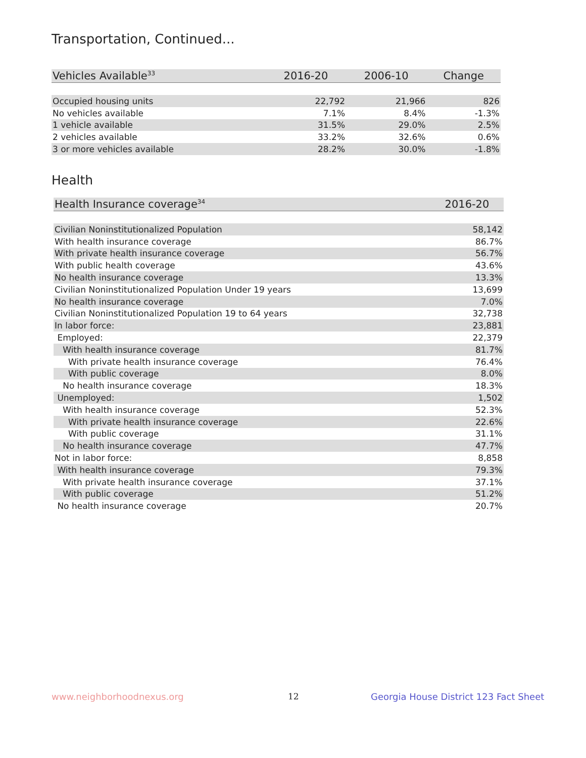Transportation, Continued...
| Vehicles Available<sup>33</sup> | 2016-20 | 2006-10 | Change |
| --- | --- | --- | --- |
| Occupied housing units | 22,792 | 21,966 | 826 |
| No vehicles available | 7.1% | 8.4% | -1.3% |
| 1 vehicle available | 31.5% | 29.0% | 2.5% |
| 2 vehicles available | 33.2% | 32.6% | 0.6% |
| 3 or more vehicles available | 28.2% | 30.0% | -1.8% |
Health
| Health Insurance coverage<sup>34</sup> | 2016-20 |
| --- | --- |
| Civilian Noninstitutionalized Population | 58,142 |
| With health insurance coverage | 86.7% |
| With private health insurance coverage | 56.7% |
| With public health coverage | 43.6% |
| No health insurance coverage | 13.3% |
| Civilian Noninstitutionalized Population Under 19 years | 13,699 |
| No health insurance coverage | 7.0% |
| Civilian Noninstitutionalized Population 19 to 64 years | 32,738 |
| In labor force: | 23,881 |
| Employed: | 22,379 |
| With health insurance coverage | 81.7% |
| With private health insurance coverage | 76.4% |
| With public coverage | 8.0% |
| No health insurance coverage | 18.3% |
| Unemployed: | 1,502 |
| With health insurance coverage | 52.3% |
| With private health insurance coverage | 22.6% |
| With public coverage | 31.1% |
| No health insurance coverage | 47.7% |
| Not in labor force: | 8,858 |
| With health insurance coverage | 79.3% |
| With private health insurance coverage | 37.1% |
| With public coverage | 51.2% |
| No health insurance coverage | 20.7% |
www.neighborhoodnexus.org 12
Georgia House District 123 Fact Sheet